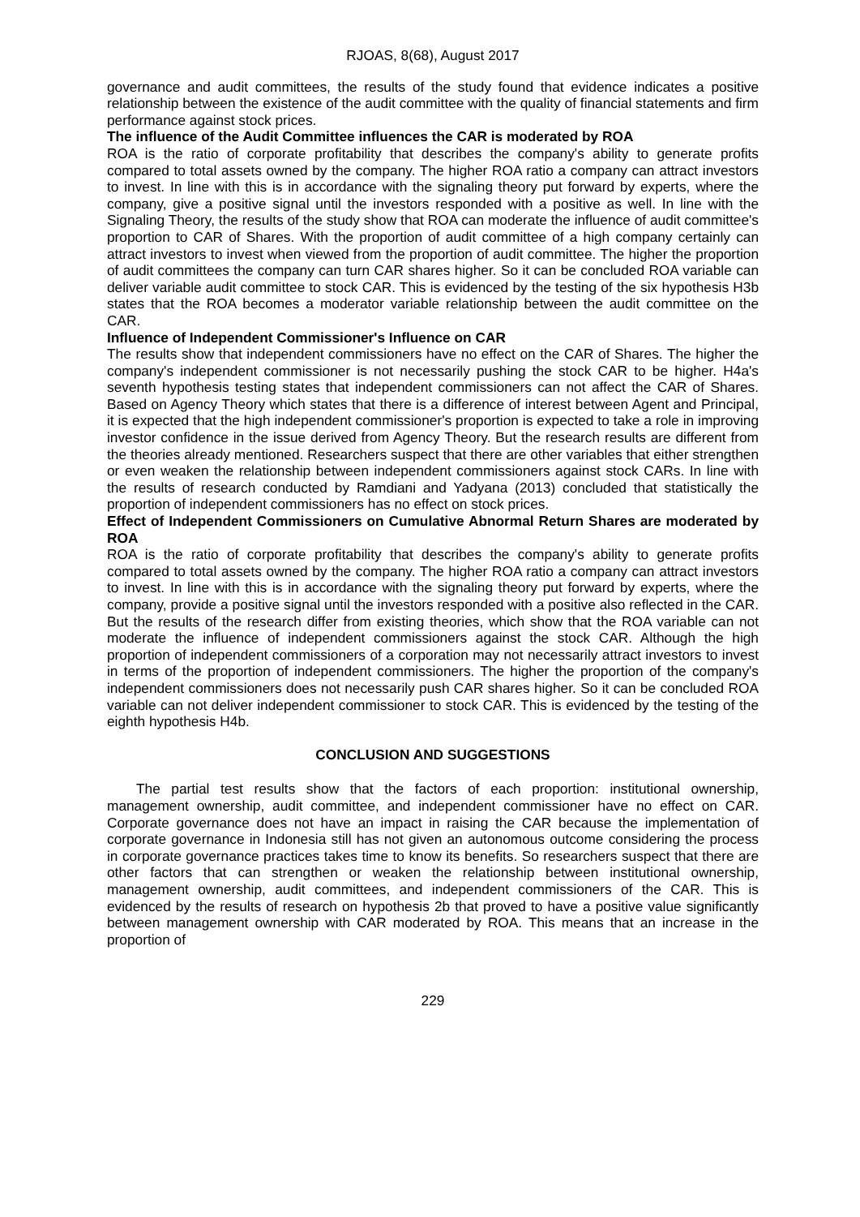RJOAS, 8(68), August 2017
governance and audit committees, the results of the study found that evidence indicates a positive relationship between the existence of the audit committee with the quality of financial statements and firm performance against stock prices.
The influence of the Audit Committee influences the CAR is moderated by ROA
ROA is the ratio of corporate profitability that describes the company's ability to generate profits compared to total assets owned by the company. The higher ROA ratio a company can attract investors to invest. In line with this is in accordance with the signaling theory put forward by experts, where the company, give a positive signal until the investors responded with a positive as well. In line with the Signaling Theory, the results of the study show that ROA can moderate the influence of audit committee's proportion to CAR of Shares. With the proportion of audit committee of a high company certainly can attract investors to invest when viewed from the proportion of audit committee. The higher the proportion of audit committees the company can turn CAR shares higher. So it can be concluded ROA variable can deliver variable audit committee to stock CAR. This is evidenced by the testing of the six hypothesis H3b states that the ROA becomes a moderator variable relationship between the audit committee on the CAR.
Influence of Independent Commissioner's Influence on CAR
The results show that independent commissioners have no effect on the CAR of Shares. The higher the company's independent commissioner is not necessarily pushing the stock CAR to be higher. H4a's seventh hypothesis testing states that independent commissioners can not affect the CAR of Shares. Based on Agency Theory which states that there is a difference of interest between Agent and Principal, it is expected that the high independent commissioner's proportion is expected to take a role in improving investor confidence in the issue derived from Agency Theory. But the research results are different from the theories already mentioned. Researchers suspect that there are other variables that either strengthen or even weaken the relationship between independent commissioners against stock CARs. In line with the results of research conducted by Ramdiani and Yadyana (2013) concluded that statistically the proportion of independent commissioners has no effect on stock prices.
Effect of Independent Commissioners on Cumulative Abnormal Return Shares are moderated by ROA
ROA is the ratio of corporate profitability that describes the company's ability to generate profits compared to total assets owned by the company. The higher ROA ratio a company can attract investors to invest. In line with this is in accordance with the signaling theory put forward by experts, where the company, provide a positive signal until the investors responded with a positive also reflected in the CAR. But the results of the research differ from existing theories, which show that the ROA variable can not moderate the influence of independent commissioners against the stock CAR. Although the high proportion of independent commissioners of a corporation may not necessarily attract investors to invest in terms of the proportion of independent commissioners. The higher the proportion of the company's independent commissioners does not necessarily push CAR shares higher. So it can be concluded ROA variable can not deliver independent commissioner to stock CAR. This is evidenced by the testing of the eighth hypothesis H4b.
CONCLUSION AND SUGGESTIONS
The partial test results show that the factors of each proportion: institutional ownership, management ownership, audit committee, and independent commissioner have no effect on CAR. Corporate governance does not have an impact in raising the CAR because the implementation of corporate governance in Indonesia still has not given an autonomous outcome considering the process in corporate governance practices takes time to know its benefits. So researchers suspect that there are other factors that can strengthen or weaken the relationship between institutional ownership, management ownership, audit committees, and independent commissioners of the CAR. This is evidenced by the results of research on hypothesis 2b that proved to have a positive value significantly between management ownership with CAR moderated by ROA. This means that an increase in the proportion of
229